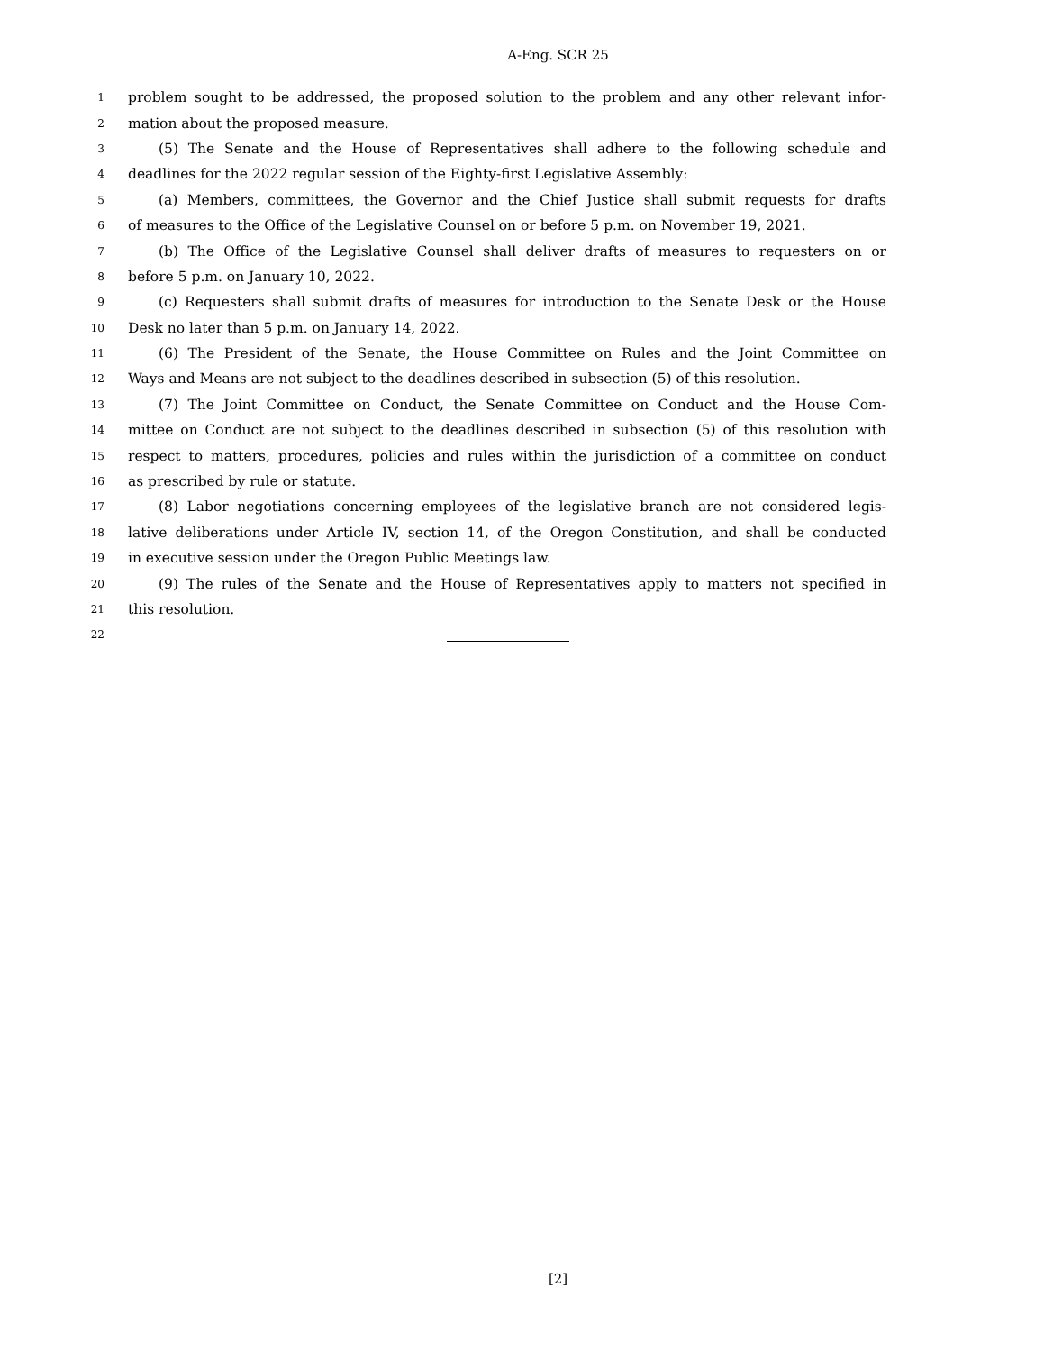A-Eng. SCR 25
1 problem sought to be addressed, the proposed solution to the problem and any other relevant infor-
2 mation about the proposed measure.
3 (5) The Senate and the House of Representatives shall adhere to the following schedule and
4 deadlines for the 2022 regular session of the Eighty-first Legislative Assembly:
5 (a) Members, committees, the Governor and the Chief Justice shall submit requests for drafts
6 of measures to the Office of the Legislative Counsel on or before 5 p.m. on November 19, 2021.
7 (b) The Office of the Legislative Counsel shall deliver drafts of measures to requesters on or
8 before 5 p.m. on January 10, 2022.
9 (c) Requesters shall submit drafts of measures for introduction to the Senate Desk or the House
10 Desk no later than 5 p.m. on January 14, 2022.
11 (6) The President of the Senate, the House Committee on Rules and the Joint Committee on
12 Ways and Means are not subject to the deadlines described in subsection (5) of this resolution.
13 (7) The Joint Committee on Conduct, the Senate Committee on Conduct and the House Com-
14 mittee on Conduct are not subject to the deadlines described in subsection (5) of this resolution with
15 respect to matters, procedures, policies and rules within the jurisdiction of a committee on conduct
16 as prescribed by rule or statute.
17 (8) Labor negotiations concerning employees of the legislative branch are not considered legis-
18 lative deliberations under Article IV, section 14, of the Oregon Constitution, and shall be conducted
19 in executive session under the Oregon Public Meetings law.
20 (9) The rules of the Senate and the House of Representatives apply to matters not specified in
21 this resolution.
22
[2]